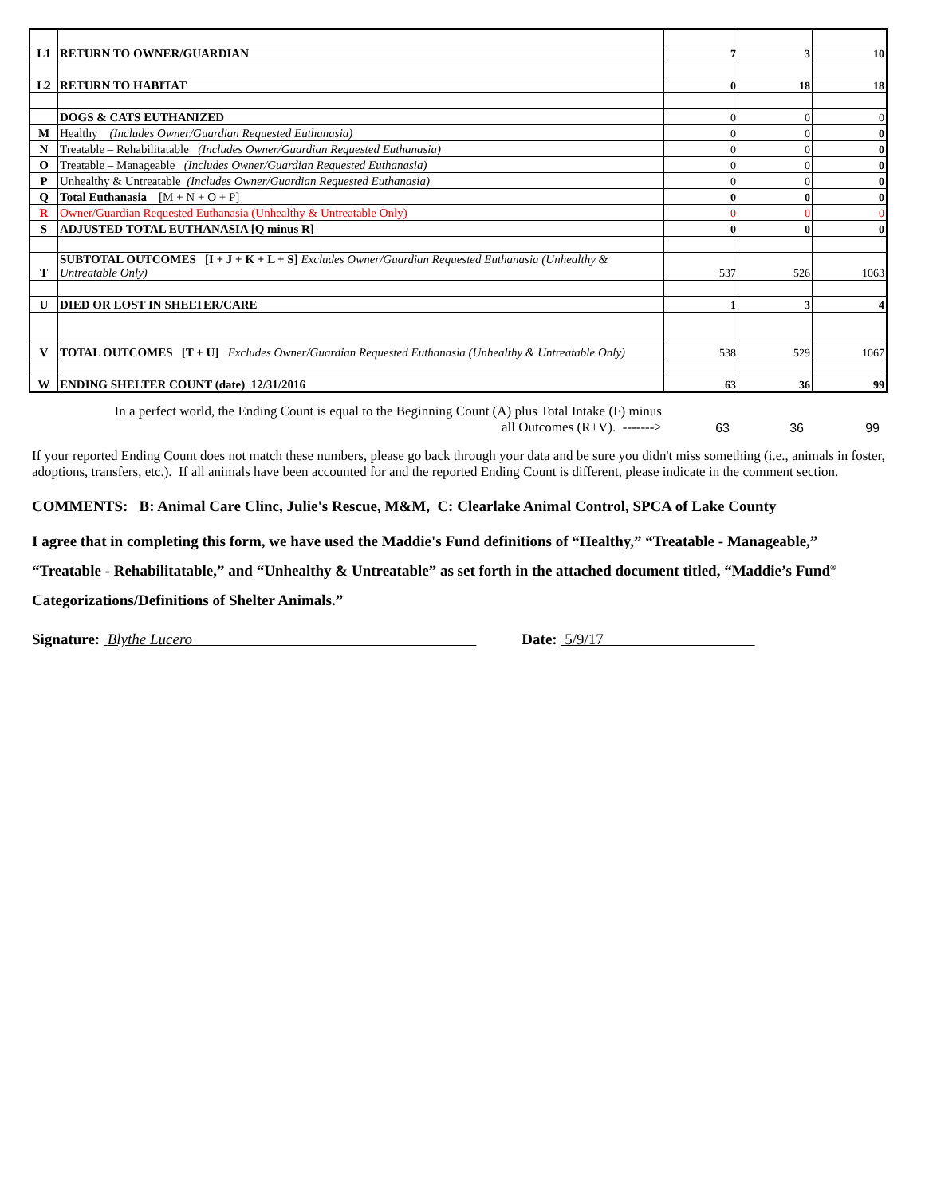| L1 | RETURN TO OWNER/GUARDIAN | 7 | 3 | 10 |
| L2 | RETURN TO HABITAT | 0 | 18 | 18 |
| | DOGS & CATS EUTHANIZED | 0 | 0 | 0 |
| M | Healthy (Includes Owner/Guardian Requested Euthanasia) | 0 | 0 | 0 |
| N | Treatable – Rehabilitatable (Includes Owner/Guardian Requested Euthanasia) | 0 | 0 | 0 |
| O | Treatable – Manageable (Includes Owner/Guardian Requested Euthanasia) | 0 | 0 | 0 |
| P | Unhealthy & Untreatable (Includes Owner/Guardian Requested Euthanasia) | 0 | 0 | 0 |
| Q | Total Euthanasia [M + N + O + P] | 0 | 0 | 0 |
| R | Owner/Guardian Requested Euthanasia (Unhealthy & Untreatable Only) | 0 | 0 | 0 |
| S | ADJUSTED TOTAL EUTHANASIA [Q minus R] | 0 | 0 | 0 |
| T | SUBTOTAL OUTCOMES [I + J + K + L + S] Excludes Owner/Guardian Requested Euthanasia (Unhealthy & Untreatable Only) | 537 | 526 | 1063 |
| U | DIED OR LOST IN SHELTER/CARE | 1 | 3 | 4 |
| V | TOTAL OUTCOMES [T + U] Excludes Owner/Guardian Requested Euthanasia (Unhealthy & Untreatable Only) | 538 | 529 | 1067 |
| W | ENDING SHELTER COUNT (date) 12/31/2016 | 63 | 36 | 99 |
In a perfect world, the Ending Count is equal to the Beginning Count (A) plus Total Intake (F) minus
all Outcomes (R+V). ------->
63 36 99
If your reported Ending Count does not match these numbers, please go back through your data and be sure you didn't miss something (i.e., animals in foster, adoptions, transfers, etc.). If all animals have been accounted for and the reported Ending Count is different, please indicate in the comment section.
COMMENTS: B: Animal Care Clinc, Julie's Rescue, M&M, C: Clearlake Animal Control, SPCA of Lake County
I agree that in completing this form, we have used the Maddie's Fund definitions of “Healthy,” “Treatable - Manageable,” “Treatable - Rehabilitatable,” and “Unhealthy & Untreatable” as set forth in the attached document titled, “Maddie’s Fund<sup>®</sup> Categorizations/Definitions of Shelter Animals.”
Signature: Blythe Lucero Date: 5/9/17